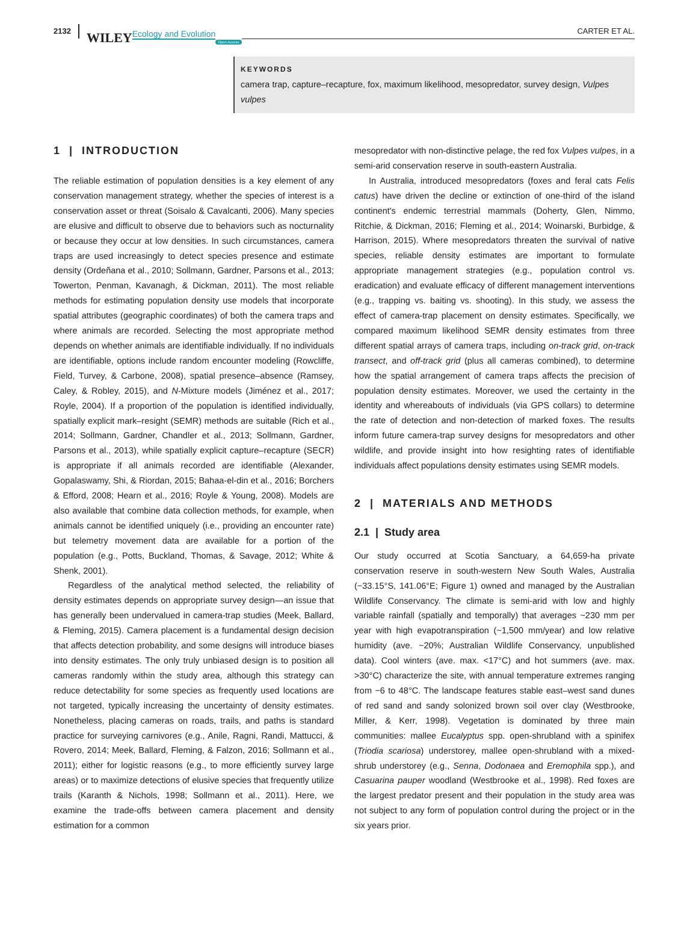2132 WILEY Ecology and Evolution Open Access
CARTER ET AL.
KEYWORDS
camera trap, capture–recapture, fox, maximum likelihood, mesopredator, survey design, Vulpes vulpes
1 | INTRODUCTION
The reliable estimation of population densities is a key element of any conservation management strategy, whether the species of interest is a conservation asset or threat (Soisalo & Cavalcanti, 2006). Many species are elusive and difficult to observe due to behaviors such as nocturnality or because they occur at low densities. In such circumstances, camera traps are used increasingly to detect species presence and estimate density (Ordeñana et al., 2010; Sollmann, Gardner, Parsons et al., 2013; Towerton, Penman, Kavanagh, & Dickman, 2011). The most reliable methods for estimating population density use models that incorporate spatial attributes (geographic coordinates) of both the camera traps and where animals are recorded. Selecting the most appropriate method depends on whether animals are identifiable individually. If no individuals are identifiable, options include random encounter modeling (Rowcliffe, Field, Turvey, & Carbone, 2008), spatial presence–absence (Ramsey, Caley, & Robley, 2015), and N-Mixture models (Jiménez et al., 2017; Royle, 2004). If a proportion of the population is identified individually, spatially explicit mark–resight (SEMR) methods are suitable (Rich et al., 2014; Sollmann, Gardner, Chandler et al., 2013; Sollmann, Gardner, Parsons et al., 2013), while spatially explicit capture–recapture (SECR) is appropriate if all animals recorded are identifiable (Alexander, Gopalaswamy, Shi, & Riordan, 2015; Bahaa-el-din et al., 2016; Borchers & Efford, 2008; Hearn et al., 2016; Royle & Young, 2008). Models are also available that combine data collection methods, for example, when animals cannot be identified uniquely (i.e., providing an encounter rate) but telemetry movement data are available for a portion of the population (e.g., Potts, Buckland, Thomas, & Savage, 2012; White & Shenk, 2001).
Regardless of the analytical method selected, the reliability of density estimates depends on appropriate survey design—an issue that has generally been undervalued in camera-trap studies (Meek, Ballard, & Fleming, 2015). Camera placement is a fundamental design decision that affects detection probability, and some designs will introduce biases into density estimates. The only truly unbiased design is to position all cameras randomly within the study area, although this strategy can reduce detectability for some species as frequently used locations are not targeted, typically increasing the uncertainty of density estimates. Nonetheless, placing cameras on roads, trails, and paths is standard practice for surveying carnivores (e.g., Anile, Ragni, Randi, Mattucci, & Rovero, 2014; Meek, Ballard, Fleming, & Falzon, 2016; Sollmann et al., 2011); either for logistic reasons (e.g., to more efficiently survey large areas) or to maximize detections of elusive species that frequently utilize trails (Karanth & Nichols, 1998; Sollmann et al., 2011). Here, we examine the trade-offs between camera placement and density estimation for a common
mesopredator with non-distinctive pelage, the red fox Vulpes vulpes, in a semi-arid conservation reserve in south-eastern Australia.
In Australia, introduced mesopredators (foxes and feral cats Felis catus) have driven the decline or extinction of one-third of the island continent's endemic terrestrial mammals (Doherty, Glen, Nimmo, Ritchie, & Dickman, 2016; Fleming et al., 2014; Woinarski, Burbidge, & Harrison, 2015). Where mesopredators threaten the survival of native species, reliable density estimates are important to formulate appropriate management strategies (e.g., population control vs. eradication) and evaluate efficacy of different management interventions (e.g., trapping vs. baiting vs. shooting). In this study, we assess the effect of camera-trap placement on density estimates. Specifically, we compared maximum likelihood SEMR density estimates from three different spatial arrays of camera traps, including on-track grid, on-track transect, and off-track grid (plus all cameras combined), to determine how the spatial arrangement of camera traps affects the precision of population density estimates. Moreover, we used the certainty in the identity and whereabouts of individuals (via GPS collars) to determine the rate of detection and non-detection of marked foxes. The results inform future camera-trap survey designs for mesopredators and other wildlife, and provide insight into how resighting rates of identifiable individuals affect populations density estimates using SEMR models.
2 | MATERIALS AND METHODS
2.1 | Study area
Our study occurred at Scotia Sanctuary, a 64,659-ha private conservation reserve in south-western New South Wales, Australia (−33.15°S, 141.06°E; Figure 1) owned and managed by the Australian Wildlife Conservancy. The climate is semi-arid with low and highly variable rainfall (spatially and temporally) that averages ~230 mm per year with high evapotranspiration (~1,500 mm/year) and low relative humidity (ave. ~20%; Australian Wildlife Conservancy, unpublished data). Cool winters (ave. max. <17°C) and hot summers (ave. max. >30°C) characterize the site, with annual temperature extremes ranging from −6 to 48°C. The landscape features stable east–west sand dunes of red sand and sandy solonized brown soil over clay (Westbrooke, Miller, & Kerr, 1998). Vegetation is dominated by three main communities: mallee Eucalyptus spp. open-shrubland with a spinifex (Triodia scariosa) understorey, mallee open-shrubland with a mixed-shrub understorey (e.g., Senna, Dodonaea and Eremophila spp.), and Casuarina pauper woodland (Westbrooke et al., 1998). Red foxes are the largest predator present and their population in the study area was not subject to any form of population control during the project or in the six years prior.